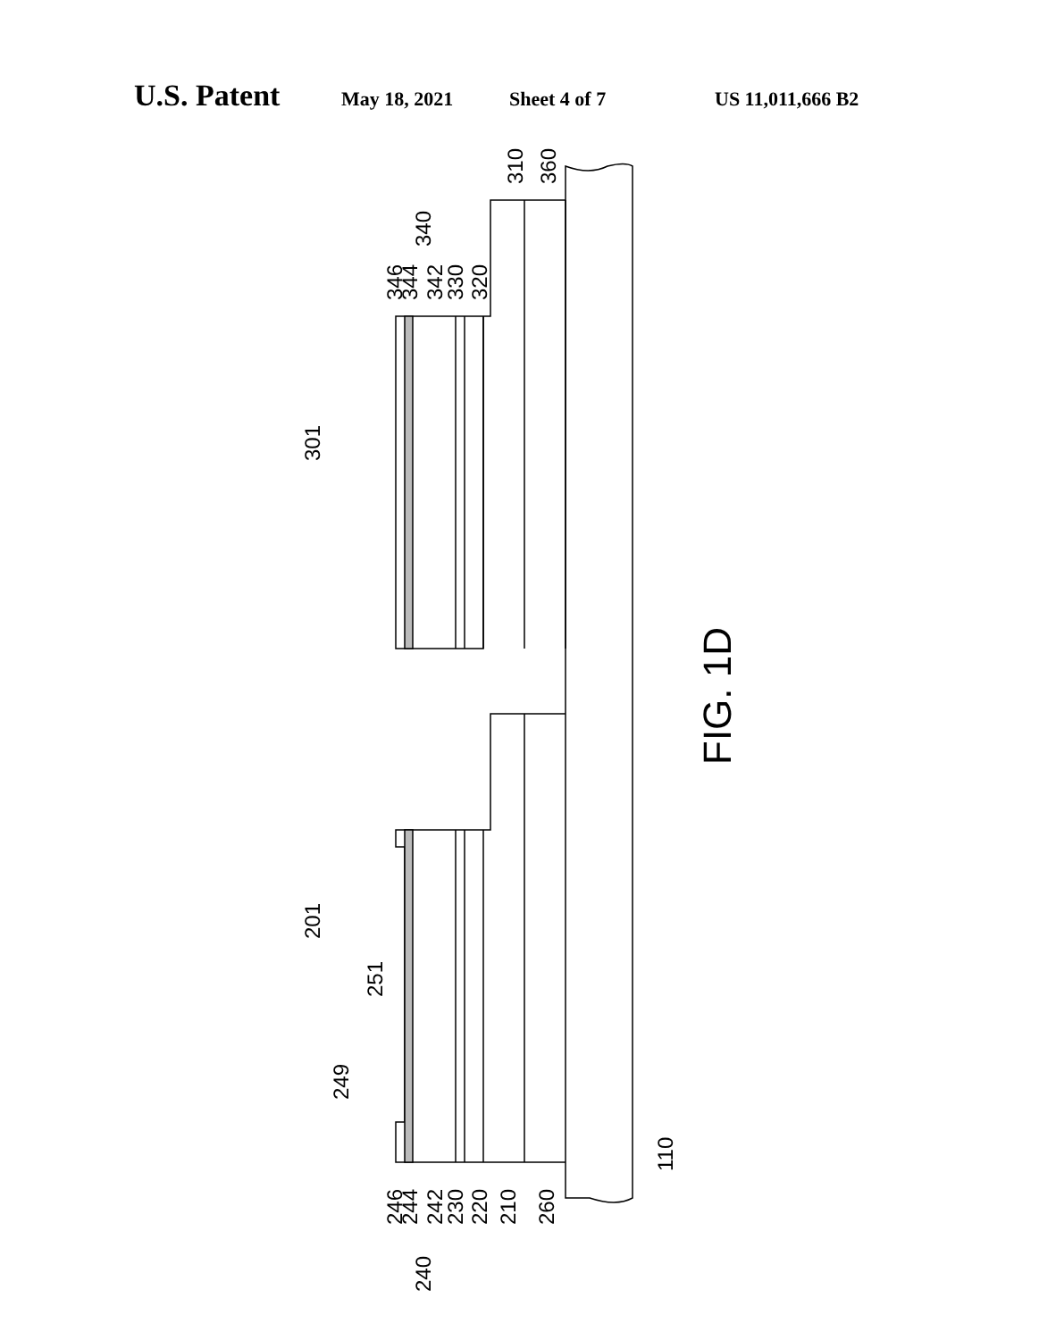U.S. Patent May 18, 2021 Sheet 4 of 7 US 11,011,666 B2
310
360
340
346
344
342
330
320
301
201
251
249
110
246
244
242
230
220
210
260
240
FIG. 1D